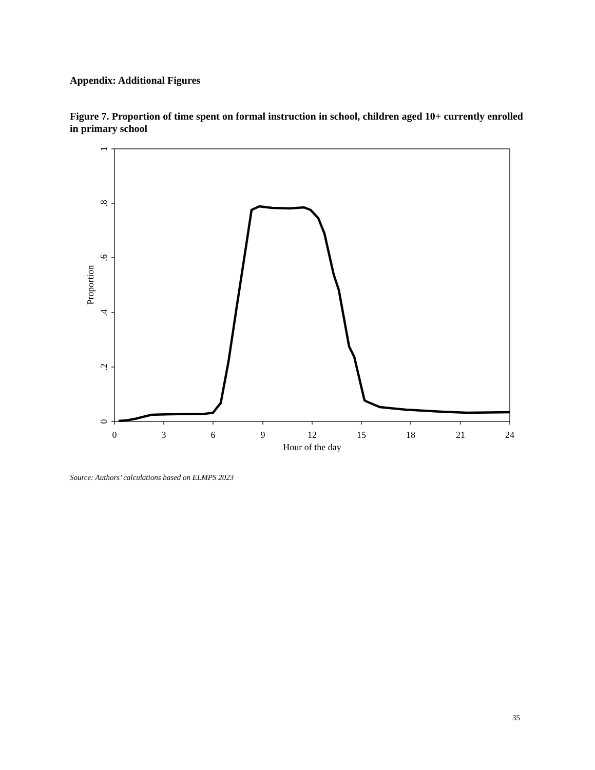Appendix: Additional Figures
Figure 7. Proportion of time spent on formal instruction in school, children aged 10+ currently enrolled in primary school
0
.2
.4
.6
.8
1
Proportion
0
3
6
9
12
15
18
21
24
Hour of the day
Source: Authors’ calculations based on ELMPS 2023
35